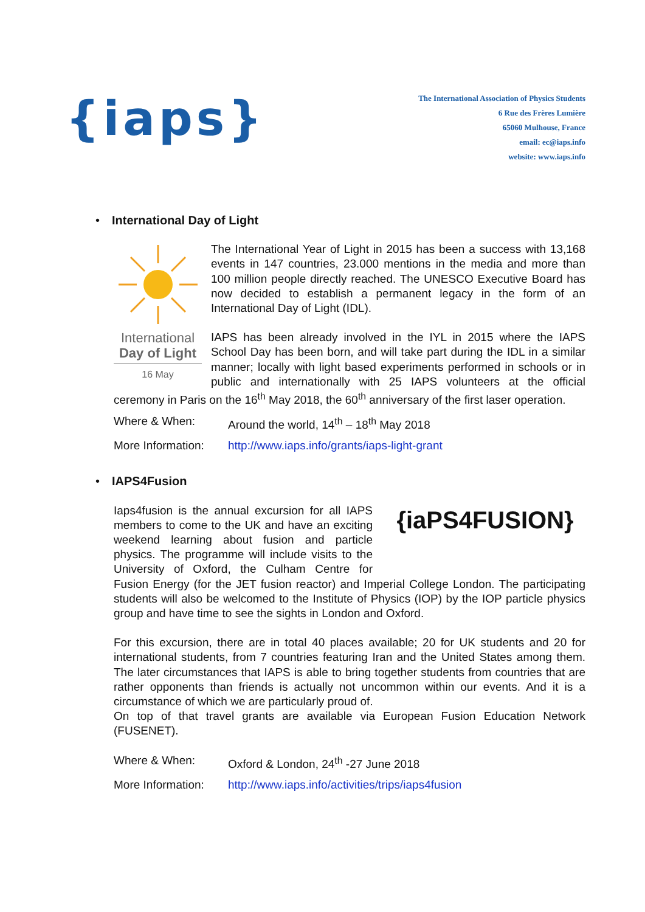{iaps}
The International Association of Physics Students
6 Rue des Frères Lumière
65060 Mulhouse, France
email: ec@iaps.info
website: www.iaps.info
• International Day of Light
International
Day of Light
16 May
The International Year of Light in 2015 has been a success with 13,168 events in 147 countries, 23.000 mentions in the media and more than 100 million people directly reached. The UNESCO Executive Board has now decided to establish a permanent legacy in the form of an International Day of Light (IDL).
IAPS has been already involved in the IYL in 2015 where the IAPS School Day has been born, and will take part during the IDL in a similar manner; locally with light based experiments performed in schools or in public and internationally with 25 IAPS volunteers at the official ceremony in Paris on the 16<sup>th</sup> May 2018, the 60<sup>th</sup> anniversary of the first laser operation.
Where & When: Around the world, 14<sup>th</sup> – 18<sup>th</sup> May 2018
More Information:
http://www.iaps.info/grants/iaps-light-grant
• IAPS4Fusion
{iaPS4FUSION}
Iaps4fusion is the annual excursion for all IAPS members to come to the UK and have an exciting weekend learning about fusion and particle physics. The programme will include visits to the University of Oxford, the Culham Centre for Fusion Energy (for the JET fusion reactor) and Imperial College London. The participating students will also be welcomed to the Institute of Physics (IOP) by the IOP particle physics group and have time to see the sights in London and Oxford.
For this excursion, there are in total 40 places available; 20 for UK students and 20 for international students, from 7 countries featuring Iran and the United States among them. The later circumstances that IAPS is able to bring together students from countries that are rather opponents than friends is actually not uncommon within our events. And it is a circumstance of which we are particularly proud of.
On top of that travel grants are available via European Fusion Education Network (FUSENET).
Where & When: Oxford & London, 24<sup>th</sup> -27 June 2018
More Information:
http://www.iaps.info/activities/trips/iaps4fusion